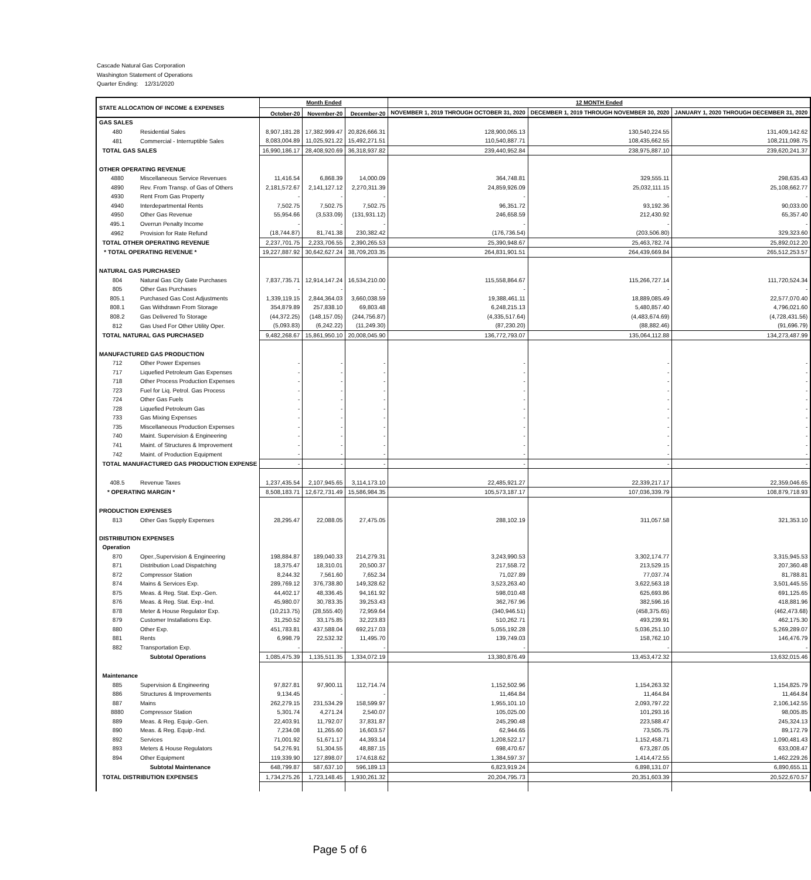Cascade Natural Gas Corporation
Washington Statement of Operations
Quarter Ending: 12/31/2020
| STATE ALLOCATION OF INCOME & EXPENSES | | Month Ended | | | 12 MONTH Ended | | |
| --- | --- | --- | --- | --- | --- | --- | --- |
| | | October-20 | November-20 | December-20 | NOVEMBER 1, 2019 THROUGH OCTOBER 31, 2020 | DECEMBER 1, 2019 THROUGH NOVEMBER 30, 2020 | JANUARY 1, 2020 THROUGH DECEMBER 31, 2020 |
| GAS SALES | | | | | | | |
| 480 | Residential Sales | 8,907,181.28 | 17,382,999.47 | 20,826,666.31 | 128,900,065.13 | 130,540,224.55 | 131,409,142.62 |
| 481 | Commercial - Interruptible Sales | 8,083,004.89 | 11,025,921.22 | 15,492,271.51 | 110,540,887.71 | 108,435,662.55 | 108,211,098.75 |
| TOTAL GAS SALES | | 16,990,186.17 | 28,408,920.69 | 36,318,937.82 | 239,440,952.84 | 238,975,887.10 | 239,620,241.37 |
| OTHER OPERATING REVENUE | | | | | | | |
| 4880 | Miscellaneous Service Revenues | 11,416.54 | 6,868.39 | 14,000.09 | 364,748.81 | 329,555.11 | 298,635.43 |
| 4890 | Rev. From Transp. of Gas of Others | 2,181,572.67 | 2,141,127.12 | 2,270,311.39 | 24,859,926.09 | 25,032,111.15 | 25,108,662.77 |
| 4930 | Rent From Gas Property | - | - | - | - | - | - |
| 4940 | Interdepartmental Rents | 7,502.75 | 7,502.75 | 7,502.75 | 96,351.72 | 93,192.36 | 90,033.00 |
| 4950 | Other Gas Revenue | 55,954.66 | (3,533.09) | (131,931.12) | 246,658.59 | 212,430.92 | 65,357.40 |
| 495.1 | Overrun Penalty Income | - | - | - | - | - | - |
| 4962 | Provision for Rate Refund | (18,744.87) | 81,741.38 | 230,382.42 | (176,736.54) | (203,506.80) | 329,323.60 |
| TOTAL OTHER OPERATING REVENUE | | 2,237,701.75 | 2,233,706.55 | 2,390,265.53 | 25,390,948.67 | 25,463,782.74 | 25,892,012.20 |
| * TOTAL OPERATING REVENUE * | | 19,227,887.92 | 30,642,627.24 | 38,709,203.35 | 264,831,901.51 | 264,439,669.84 | 265,512,253.57 |
| NATURAL GAS PURCHASED | | | | | | | |
| 804 | Natural Gas City Gate Purchases | 7,837,735.71 | 12,914,147.24 | 16,534,210.00 | 115,558,864.67 | 115,266,727.14 | 111,720,524.34 |
| 805 | Other Gas Purchases | - | - | - | - | - | - |
| 805.1 | Purchased Gas Cost Adjustments | 1,339,119.15 | 2,844,364.03 | 3,660,038.59 | 19,388,461.11 | 18,889,085.49 | 22,577,070.40 |
| 808.1 | Gas Withdrawn From Storage | 354,879.89 | 257,838.10 | 69,803.48 | 6,248,215.13 | 5,480,857.40 | 4,796,021.60 |
| 808.2 | Gas Delivered To Storage | (44,372.25) | (148,157.05) | (244,756.87) | (4,335,517.64) | (4,483,674.69) | (4,728,431.56) |
| 812 | Gas Used For Other Utility Oper. | (5,093.83) | (6,242.22) | (11,249.30) | (87,230.20) | (88,882.46) | (91,696.79) |
| TOTAL NATURAL GAS PURCHASED | | 9,482,268.67 | 15,861,950.10 | 20,008,045.90 | 136,772,793.07 | 135,064,112.88 | 134,273,487.99 |
| MANUFACTURED GAS PRODUCTION | | | | | | | |
| 712 | Other Power Expenses | - | - | - | - | - | - |
| 717 | Liquefied Petroleum Gas Expenses | - | - | - | - | - | - |
| 718 | Other Process Production Expenses | - | - | - | - | - | - |
| 723 | Fuel for Liq. Petrol. Gas Process | - | - | - | - | - | - |
| 724 | Other Gas Fuels | - | - | - | - | - | - |
| 728 | Liquefied Petroleum Gas | - | - | - | - | - | - |
| 733 | Gas Mixing Expenses | - | - | - | - | - | - |
| 735 | Miscellaneous Production Expenses | - | - | - | - | - | - |
| 740 | Maint. Supervision & Engineering | - | - | - | - | - | - |
| 741 | Maint. of Structures & Improvement | - | - | - | - | - | - |
| 742 | Maint. of Production Equipment | - | - | - | - | - | - |
| TOTAL MANUFACTURED GAS PRODUCTION EXPENSE | | - | - | - | - | - | - |
| 408.5 | Revenue Taxes | 1,237,435.54 | 2,107,945.65 | 3,114,173.10 | 22,485,921.27 | 22,339,217.17 | 22,359,046.65 |
| * OPERATING MARGIN * | | 8,508,183.71 | 12,672,731.49 | 15,586,984.35 | 105,573,187.17 | 107,036,339.79 | 108,879,718.93 |
| PRODUCTION EXPENSES | | | | | | | |
| 813 | Other Gas Supply Expenses | 28,295.47 | 22,088.05 | 27,475.05 | 288,102.19 | 311,057.58 | 321,353.10 |
| DISTRIBUTION EXPENSES | | | | | | | |
| Operation | | | | | | | |
| 870 | Oper.,Supervision & Engineering | 198,884.87 | 189,040.33 | 214,279.31 | 3,243,990.53 | 3,302,174.77 | 3,315,945.53 |
| 871 | Distribution Load Dispatching | 18,375.47 | 18,310.01 | 20,500.37 | 217,558.72 | 213,529.15 | 207,360.48 |
| 872 | Compressor Station | 8,244.32 | 7,561.60 | 7,652.34 | 71,027.89 | 77,037.74 | 81,788.81 |
| 874 | Mains & Services Exp. | 289,769.12 | 376,738.80 | 149,328.62 | 3,523,263.40 | 3,622,563.18 | 3,501,445.55 |
| 875 | Meas. & Reg. Stat. Exp.-Gen. | 44,402.17 | 48,336.45 | 94,161.92 | 598,010.48 | 625,693.86 | 691,125.65 |
| 876 | Meas. & Reg. Stat. Exp.-Ind. | 45,980.07 | 30,783.35 | 39,253.43 | 362,767.96 | 382,596.16 | 418,881.96 |
| 878 | Meter & House Regulator Exp. | (10,213.75) | (28,555.40) | 72,959.64 | (340,946.51) | (458,375.65) | (462,473.68) |
| 879 | Customer Installations Exp. | 31,250.52 | 33,175.85 | 32,223.83 | 510,262.71 | 493,239.91 | 462,175.30 |
| 880 | Other Exp. | 451,783.81 | 437,588.04 | 692,217.03 | 5,055,192.28 | 5,036,251.10 | 5,269,289.07 |
| 881 | Rents | 6,998.79 | 22,532.32 | 11,495.70 | 139,749.03 | 158,762.10 | 146,476.79 |
| 882 | Transportation Exp. | - | - | - | - | - | - |
| | Subtotal Operations | 1,085,475.39 | 1,135,511.35 | 1,334,072.19 | 13,380,876.49 | 13,453,472.32 | 13,632,015.46 |
| Maintenance | | | | | | | |
| 885 | Supervision & Engineering | 97,827.81 | 97,900.11 | 112,714.74 | 1,152,502.96 | 1,154,263.32 | 1,154,825.79 |
| 886 | Structures & Improvements | 9,134.45 | - | - | 11,464.84 | 11,464.84 | 11,464.84 |
| 887 | Mains | 262,279.15 | 231,534.29 | 158,599.97 | 1,955,101.10 | 2,093,797.22 | 2,106,142.55 |
| 8880 | Compressor Station | 5,301.74 | 4,271.24 | 2,540.07 | 105,025.00 | 101,293.16 | 98,005.85 |
| 889 | Meas. & Reg. Equip.-Gen. | 22,403.91 | 11,792.07 | 37,831.87 | 245,290.48 | 223,588.47 | 245,324.13 |
| 890 | Meas. & Reg. Equip.-Ind. | 7,234.08 | 11,265.60 | 16,603.57 | 62,944.65 | 73,505.75 | 89,172.79 |
| 892 | Services | 71,001.92 | 51,671.17 | 44,393.14 | 1,208,522.17 | 1,152,458.71 | 1,090,481.43 |
| 893 | Meters & House Regulators | 54,276.91 | 51,304.55 | 48,887.15 | 698,470.67 | 673,287.05 | 633,008.47 |
| 894 | Other Equipment | 119,339.90 | 127,898.07 | 174,618.62 | 1,384,597.37 | 1,414,472.55 | 1,462,229.26 |
| | Subtotal Maintenance | 648,799.87 | 587,637.10 | 596,189.13 | 6,823,919.24 | 6,898,131.07 | 6,890,655.11 |
| TOTAL DISTRIBUTION EXPENSES | | 1,734,275.26 | 1,723,148.45 | 1,930,261.32 | 20,204,795.73 | 20,351,603.39 | 20,522,670.57 |
Page 5 of 6